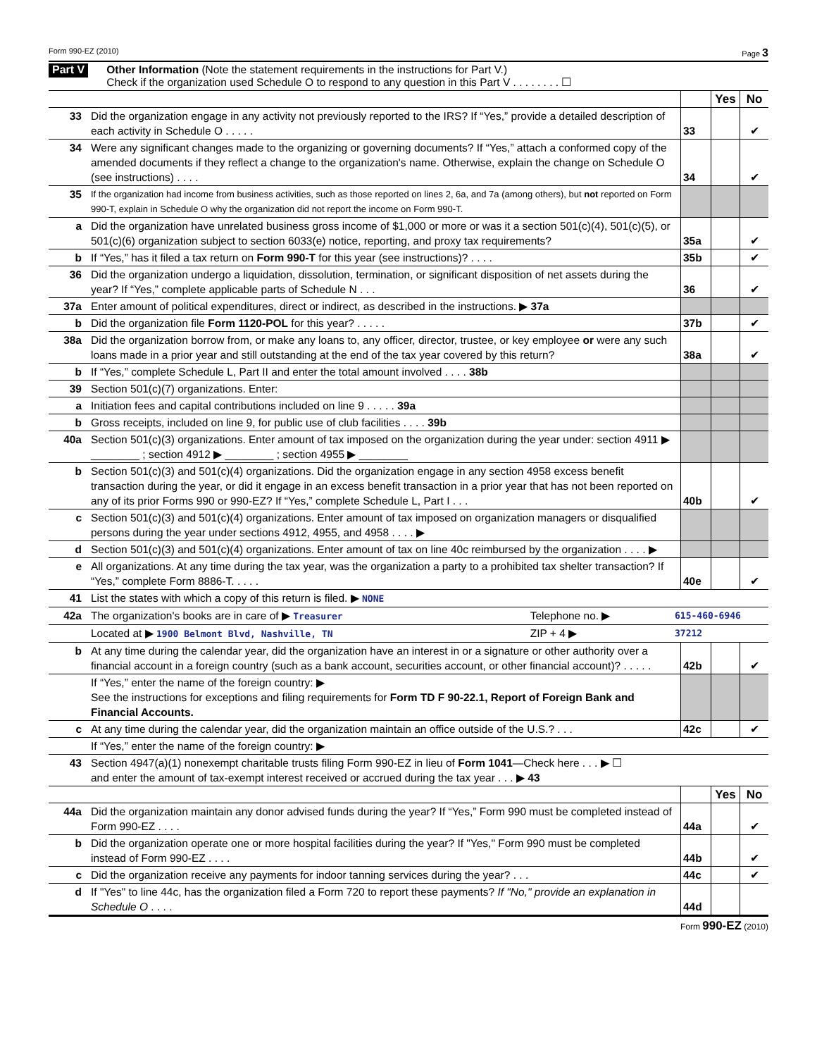Form 990-EZ (2010) Page 3
Part V Other Information (Note the statement requirements in the instructions for Part V.)
Check if the organization used Schedule O to respond to any question in this Part V . . . . . . . . ☐
| | | | Yes | No |
| 33 | Did the organization engage in any activity not previously reported to the IRS? If “Yes,” provide a detailed description of each activity in Schedule O . . . . . | 33 | | ✔ |
| 34 | Were any significant changes made to the organizing or governing documents? If “Yes,” attach a conformed copy of the amended documents if they reflect a change to the organization's name. Otherwise, explain the change on Schedule O (see instructions) . . . . | 34 | | ✔ |
| 35 | If the organization had income from business activities, such as those reported on lines 2, 6a, and 7a (among others), but not reported on Form 990-T, explain in Schedule O why the organization did not report the income on Form 990-T. | | | |
| a | Did the organization have unrelated business gross income of $1,000 or more or was it a section 501(c)(4), 501(c)(5), or 501(c)(6) organization subject to section 6033(e) notice, reporting, and proxy tax requirements? | 35a | | ✔ |
| b | If “Yes,” has it filed a tax return on Form 990-T for this year (see instructions)? . . . . | 35b | | ✔ |
| 36 | Did the organization undergo a liquidation, dissolution, termination, or significant disposition of net assets during the year? If “Yes,” complete applicable parts of Schedule N . . . | 36 | | ✔ |
| 37a | Enter amount of political expenditures, direct or indirect, as described in the instructions. ▶ 37a | | | |
| b | Did the organization file Form 1120-POL for this year? . . . . . | 37b | | ✔ |
| 38a | Did the organization borrow from, or make any loans to, any officer, director, trustee, or key employee or were any such loans made in a prior year and still outstanding at the end of the tax year covered by this return? | 38a | | ✔ |
| b | If “Yes,” complete Schedule L, Part II and enter the total amount involved . . . . 38b | | | |
| 39 | Section 501(c)(7) organizations. Enter: | | | |
| a | Initiation fees and capital contributions included on line 9 . . . . . 39a | | | |
| b | Gross receipts, included on line 9, for public use of club facilities . . . . 39b | | | |
| 40a | Section 501(c)(3) organizations. Enter amount of tax imposed on the organization during the year under: section 4911 ▶ ________ ; section 4912 ▶ ________ ; section 4955 ▶ ________ | | | |
| b | Section 501(c)(3) and 501(c)(4) organizations. Did the organization engage in any section 4958 excess benefit transaction during the year, or did it engage in an excess benefit transaction in a prior year that has not been reported on any of its prior Forms 990 or 990-EZ? If “Yes,” complete Schedule L, Part I . . . | 40b | | ✔ |
| c | Section 501(c)(3) and 501(c)(4) organizations. Enter amount of tax imposed on organization managers or disqualified persons during the year under sections 4912, 4955, and 4958 . . . . ▶ | | | |
| d | Section 501(c)(3) and 501(c)(4) organizations. Enter amount of tax on line 40c reimbursed by the organization . . . . ▶ | | | |
| e | All organizations. At any time during the tax year, was the organization a party to a prohibited tax shelter transaction? If “Yes,” complete Form 8886-T. . . . . | 40e | | ✔ |
| 41 | List the states with which a copy of this return is filed. ▶ NONE | | |
| 42a | The organization's books are in care of ▶ Treasurer | Telephone no. ▶ | 615-460-6946 |
| | Located at ▶ 1900 Belmont Blvd, Nashville, TN | ZIP + 4 ▶ | 37212 |
| b | At any time during the calendar year, did the organization have an interest in or a signature or other authority over a financial account in a foreign country (such as a bank account, securities account, or other financial account)? . . . . . | 42b | | ✔ |
| | If “Yes,” enter the name of the foreign country: ▶ See the instructions for exceptions and filing requirements for Form TD F 90-22.1, Report of Foreign Bank and Financial Accounts. | | | |
| c | At any time during the calendar year, did the organization maintain an office outside of the U.S.? . . . | 42c | | ✔ |
| | If “Yes,” enter the name of the foreign country: ▶ | | | |
| 43 | Section 4947(a)(1) nonexempt charitable trusts filing Form 990-EZ in lieu of Form 1041 —Check here . . . ▶ ☐ and enter the amount of tax-exempt interest received or accrued during the tax year . . . ▶ 43 | | | |
| | | | Yes | No |
| 44a | Did the organization maintain any donor advised funds during the year? If “Yes,” Form 990 must be completed instead of Form 990-EZ . . . . | 44a | | ✔ |
| b | Did the organization operate one or more hospital facilities during the year? If "Yes," Form 990 must be completed instead of Form 990-EZ . . . . | 44b | | ✔ |
| c | Did the organization receive any payments for indoor tanning services during the year? . . . | 44c | | ✔ |
| d | If "Yes" to line 44c, has the organization filed a Form 720 to report these payments? If "No," provide an explanation in Schedule O . . . . | 44d | | |
Form 990-EZ (2010)